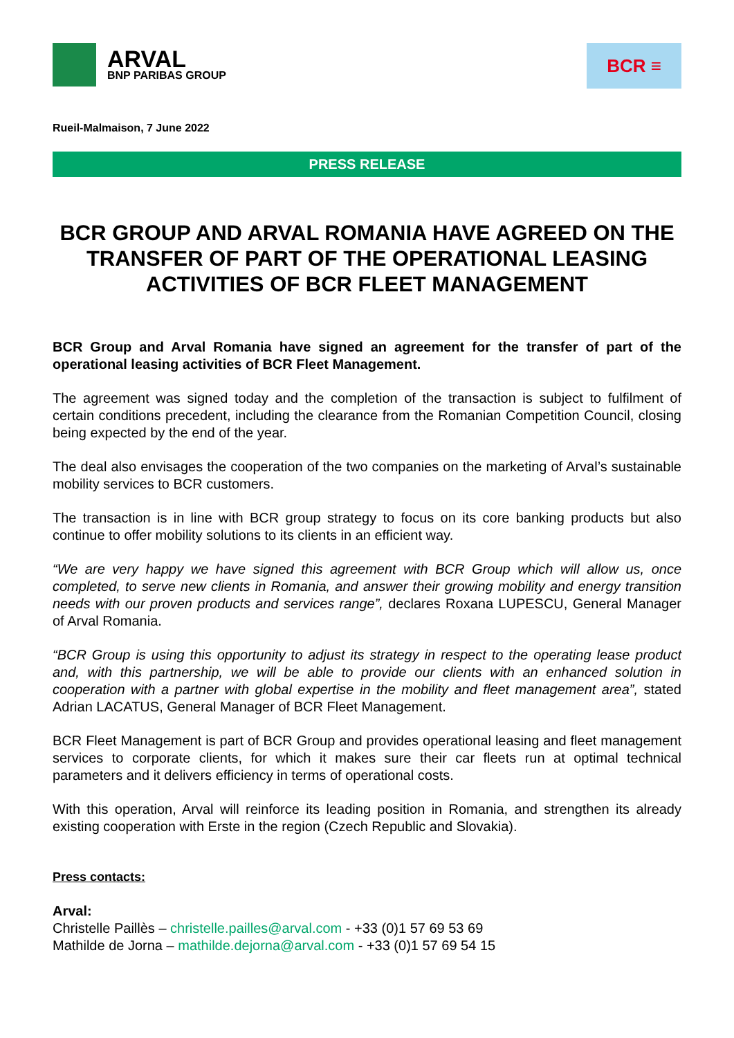ARVAL
BNP PARIBAS GROUP
BCR ≡
Rueil-Malmaison, 7 June 2022
PRESS RELEASE
BCR GROUP AND ARVAL ROMANIA HAVE AGREED ON THE TRANSFER OF PART OF THE OPERATIONAL LEASING ACTIVITIES OF BCR FLEET MANAGEMENT
BCR Group and Arval Romania have signed an agreement for the transfer of part of the operational leasing activities of BCR Fleet Management.
The agreement was signed today and the completion of the transaction is subject to fulfilment of certain conditions precedent, including the clearance from the Romanian Competition Council, closing being expected by the end of the year.
The deal also envisages the cooperation of the two companies on the marketing of Arval’s sustainable mobility services to BCR customers.
The transaction is in line with BCR group strategy to focus on its core banking products but also continue to offer mobility solutions to its clients in an efficient way.
“We are very happy we have signed this agreement with BCR Group which will allow us, once completed, to serve new clients in Romania, and answer their growing mobility and energy transition needs with our proven products and services range”, declares Roxana LUPESCU, General Manager of Arval Romania.
“BCR Group is using this opportunity to adjust its strategy in respect to the operating lease product and, with this partnership, we will be able to provide our clients with an enhanced solution in cooperation with a partner with global expertise in the mobility and fleet management area”, stated Adrian LACATUS, General Manager of BCR Fleet Management.
BCR Fleet Management is part of BCR Group and provides operational leasing and fleet management services to corporate clients, for which it makes sure their car fleets run at optimal technical parameters and it delivers efficiency in terms of operational costs.
With this operation, Arval will reinforce its leading position in Romania, and strengthen its already existing cooperation with Erste in the region (Czech Republic and Slovakia).
Press contacts:
Arval:
Christelle Paillès – christelle.pailles@arval.com - +33 (0)1 57 69 53 69
Mathilde de Jorna – mathilde.dejorna@arval.com - +33 (0)1 57 69 54 15